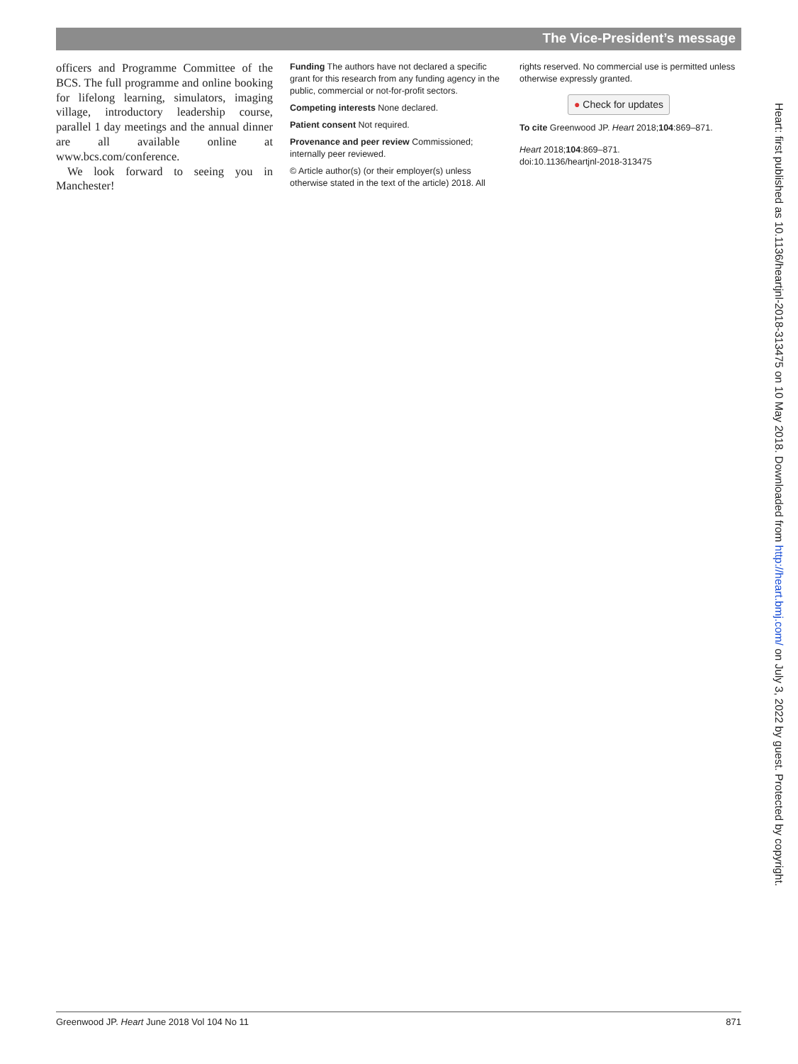The Vice-President’s message
officers and Programme Committee of the BCS. The full programme and online booking for lifelong learning, simulators, imaging village, introductory leadership course, parallel 1 day meetings and the annual dinner are all available online at www.bcs.com/conference.
We look forward to seeing you in Manchester!
Funding The authors have not declared a specific grant for this research from any funding agency in the public, commercial or not-for-profit sectors.
Competing interests None declared.
Patient consent Not required.
Provenance and peer review Commissioned; internally peer reviewed.
© Article author(s) (or their employer(s) unless otherwise stated in the text of the article) 2018. All
rights reserved. No commercial use is permitted unless otherwise expressly granted.
● Check for updates
To cite Greenwood JP. Heart 2018;104:869–871.
Heart 2018;104:869–871.
doi:10.1136/heartjnl-2018-313475
Heart: first published as 10.1136/heartjnl-2018-313475 on 10 May 2018. Downloaded from http://heart.bmj.com/ on July 3, 2022 by guest. Protected by copyright.
Greenwood JP. Heart June 2018 Vol 104 No 11 871